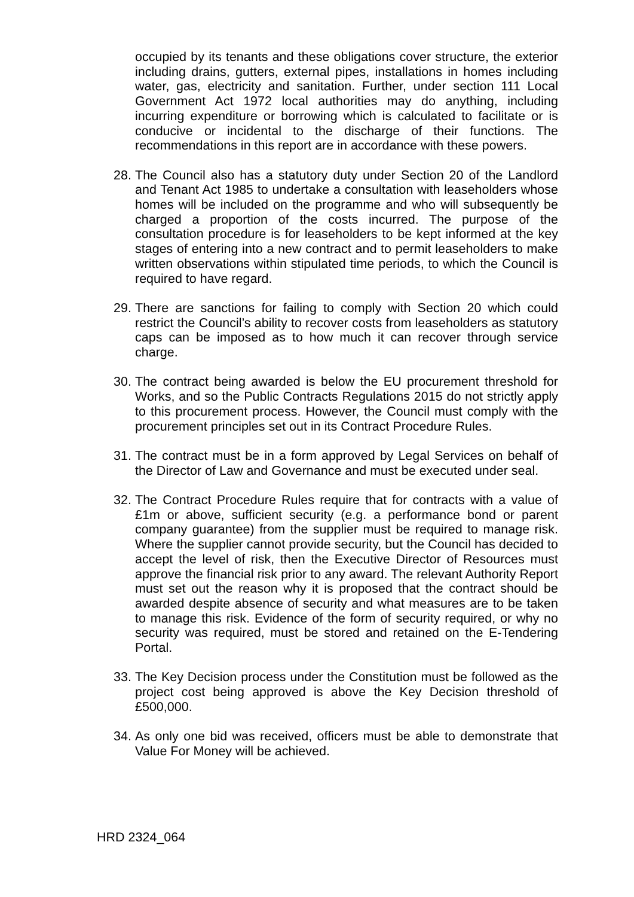occupied by its tenants and these obligations cover structure, the exterior including drains, gutters, external pipes, installations in homes including water, gas, electricity and sanitation. Further, under section 111 Local Government Act 1972 local authorities may do anything, including incurring expenditure or borrowing which is calculated to facilitate or is conducive or incidental to the discharge of their functions. The recommendations in this report are in accordance with these powers.
28.
The Council also has a statutory duty under Section 20 of the Landlord and Tenant Act 1985 to undertake a consultation with leaseholders whose homes will be included on the programme and who will subsequently be charged a proportion of the costs incurred. The purpose of the consultation procedure is for leaseholders to be kept informed at the key stages of entering into a new contract and to permit leaseholders to make written observations within stipulated time periods, to which the Council is required to have regard.
29.
There are sanctions for failing to comply with Section 20 which could restrict the Council’s ability to recover costs from leaseholders as statutory caps can be imposed as to how much it can recover through service charge.
30.
The contract being awarded is below the EU procurement threshold for Works, and so the Public Contracts Regulations 2015 do not strictly apply to this procurement process. However, the Council must comply with the procurement principles set out in its Contract Procedure Rules.
31.
The contract must be in a form approved by Legal Services on behalf of the Director of Law and Governance and must be executed under seal.
32.
The Contract Procedure Rules require that for contracts with a value of £1m or above, sufficient security (e.g. a performance bond or parent company guarantee) from the supplier must be required to manage risk. Where the supplier cannot provide security, but the Council has decided to accept the level of risk, then the Executive Director of Resources must approve the financial risk prior to any award. The relevant Authority Report must set out the reason why it is proposed that the contract should be awarded despite absence of security and what measures are to be taken to manage this risk. Evidence of the form of security required, or why no security was required, must be stored and retained on the E-Tendering Portal.
33.
The Key Decision process under the Constitution must be followed as the project cost being approved is above the Key Decision threshold of £500,000.
34.
As only one bid was received, officers must be able to demonstrate that Value For Money will be achieved.
HRD 2324_064